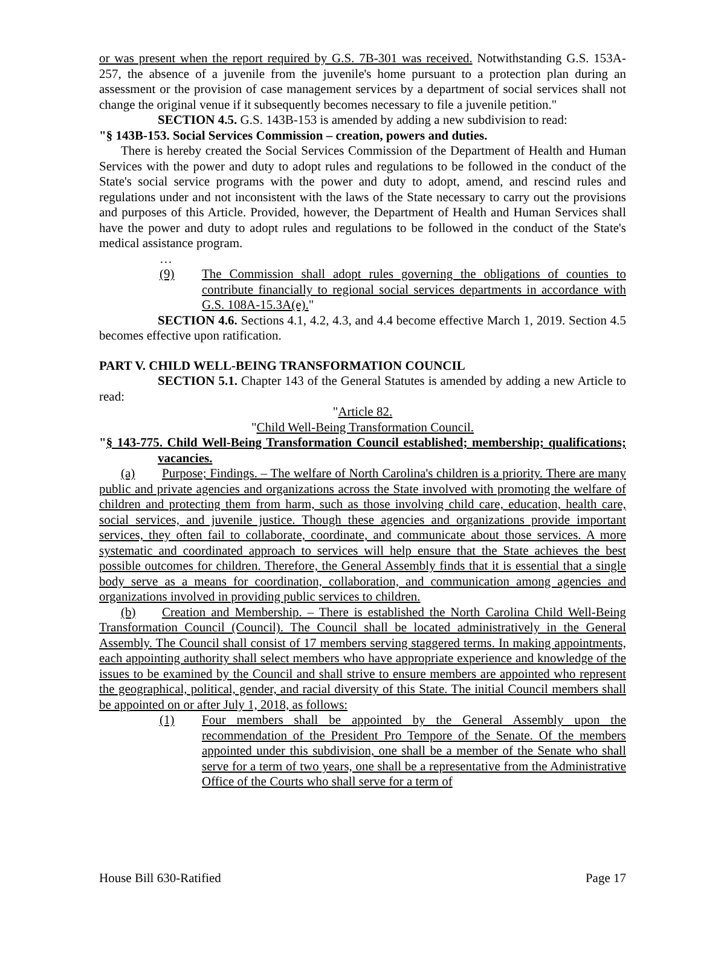or was present when the report required by G.S. 7B-301 was received. Notwithstanding G.S. 153A-257, the absence of a juvenile from the juvenile's home pursuant to a protection plan during an assessment or the provision of case management services by a department of social services shall not change the original venue if it subsequently becomes necessary to file a juvenile petition."
SECTION 4.5. G.S. 143B-153 is amended by adding a new subdivision to read:
"§ 143B-153. Social Services Commission – creation, powers and duties.
There is hereby created the Social Services Commission of the Department of Health and Human Services with the power and duty to adopt rules and regulations to be followed in the conduct of the State's social service programs with the power and duty to adopt, amend, and rescind rules and regulations under and not inconsistent with the laws of the State necessary to carry out the provisions and purposes of this Article. Provided, however, the Department of Health and Human Services shall have the power and duty to adopt rules and regulations to be followed in the conduct of the State's medical assistance program.
…
(9) The Commission shall adopt rules governing the obligations of counties to contribute financially to regional social services departments in accordance with G.S. 108A-15.3A(e)."
SECTION 4.6. Sections 4.1, 4.2, 4.3, and 4.4 become effective March 1, 2019. Section 4.5 becomes effective upon ratification.
PART V. CHILD WELL-BEING TRANSFORMATION COUNCIL
SECTION 5.1. Chapter 143 of the General Statutes is amended by adding a new Article to read:
"Article 82.
"Child Well-Being Transformation Council.
"§ 143-775. Child Well-Being Transformation Council established; membership; qualifications; vacancies.
(a) Purpose; Findings. – The welfare of North Carolina's children is a priority. There are many public and private agencies and organizations across the State involved with promoting the welfare of children and protecting them from harm, such as those involving child care, education, health care, social services, and juvenile justice. Though these agencies and organizations provide important services, they often fail to collaborate, coordinate, and communicate about those services. A more systematic and coordinated approach to services will help ensure that the State achieves the best possible outcomes for children. Therefore, the General Assembly finds that it is essential that a single body serve as a means for coordination, collaboration, and communication among agencies and organizations involved in providing public services to children.
(b) Creation and Membership. – There is established the North Carolina Child Well-Being Transformation Council (Council). The Council shall be located administratively in the General Assembly. The Council shall consist of 17 members serving staggered terms. In making appointments, each appointing authority shall select members who have appropriate experience and knowledge of the issues to be examined by the Council and shall strive to ensure members are appointed who represent the geographical, political, gender, and racial diversity of this State. The initial Council members shall be appointed on or after July 1, 2018, as follows:
(1) Four members shall be appointed by the General Assembly upon the recommendation of the President Pro Tempore of the Senate. Of the members appointed under this subdivision, one shall be a member of the Senate who shall serve for a term of two years, one shall be a representative from the Administrative Office of the Courts who shall serve for a term of
House Bill 630-Ratified Page 17